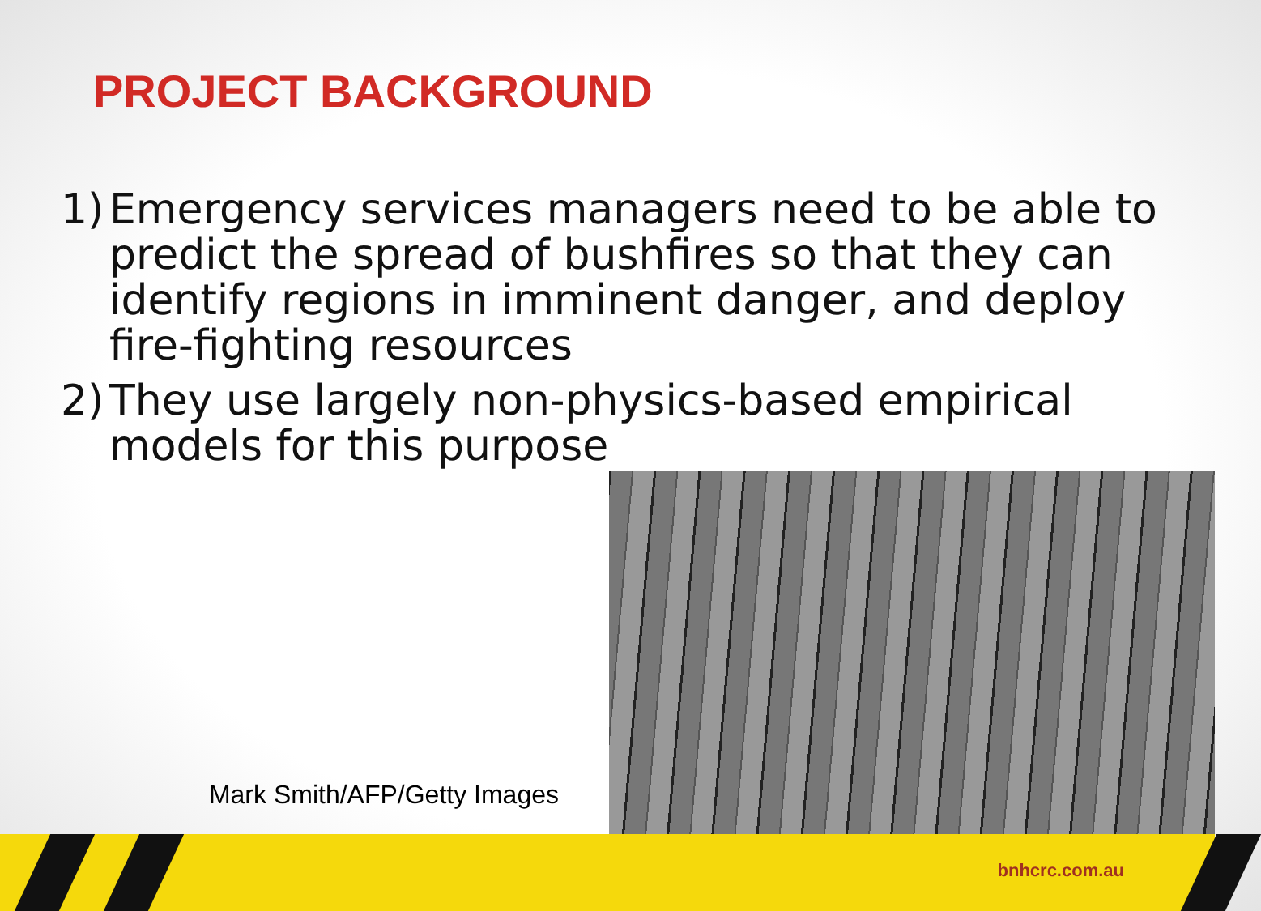PROJECT BACKGROUND
1) Emergency services managers need to be able to predict the spread of bushfires so that they can identify regions in imminent danger, and deploy fire-fighting resources
2) They use largely non-physics-based empirical models for this purpose
Mark Smith/AFP/Getty Images
bnhcrc.com.au